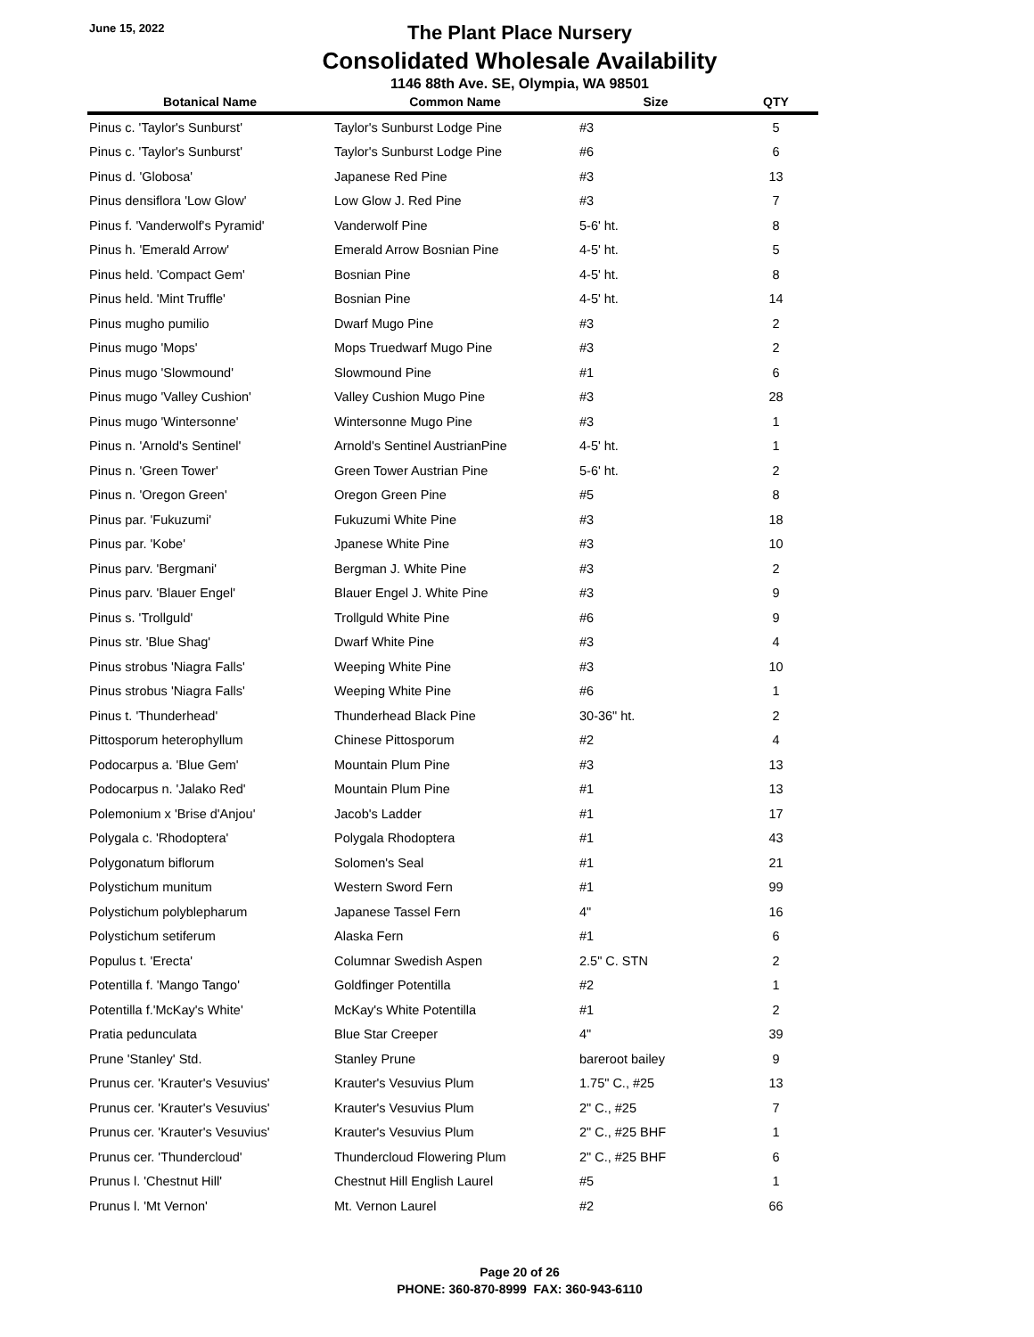June 15, 2022
The Plant Place Nursery
Consolidated Wholesale Availability
1146 88th Ave. SE, Olympia, WA 98501
| Botanical Name | Common Name | Size | QTY |
| --- | --- | --- | --- |
| Pinus c. 'Taylor's Sunburst' | Taylor's Sunburst Lodge Pine | #3 | 5 |
| Pinus c. 'Taylor's Sunburst' | Taylor's Sunburst Lodge Pine | #6 | 6 |
| Pinus d. 'Globosa' | Japanese Red Pine | #3 | 13 |
| Pinus densiflora 'Low Glow' | Low Glow J. Red Pine | #3 | 7 |
| Pinus f. 'Vanderwolf's Pyramid' | Vanderwolf Pine | 5-6' ht. | 8 |
| Pinus h. 'Emerald Arrow' | Emerald Arrow Bosnian Pine | 4-5' ht. | 5 |
| Pinus held. 'Compact Gem' | Bosnian Pine | 4-5' ht. | 8 |
| Pinus held. 'Mint Truffle' | Bosnian Pine | 4-5' ht. | 14 |
| Pinus mugho pumilio | Dwarf Mugo Pine | #3 | 2 |
| Pinus mugo 'Mops' | Mops Truedwarf Mugo Pine | #3 | 2 |
| Pinus mugo 'Slowmound' | Slowmound Pine | #1 | 6 |
| Pinus mugo 'Valley Cushion' | Valley Cushion Mugo Pine | #3 | 28 |
| Pinus mugo 'Wintersonne' | Wintersonne Mugo Pine | #3 | 1 |
| Pinus n. 'Arnold's Sentinel' | Arnold's Sentinel AustrianPine | 4-5' ht. | 1 |
| Pinus n. 'Green Tower' | Green Tower Austrian Pine | 5-6' ht. | 2 |
| Pinus n. 'Oregon Green' | Oregon Green Pine | #5 | 8 |
| Pinus par. 'Fukuzumi' | Fukuzumi White Pine | #3 | 18 |
| Pinus par. 'Kobe' | Jpanese White Pine | #3 | 10 |
| Pinus parv. 'Bergmani' | Bergman J. White Pine | #3 | 2 |
| Pinus parv. 'Blauer Engel' | Blauer Engel J. White Pine | #3 | 9 |
| Pinus s. 'Trollguld' | Trollguld White Pine | #6 | 9 |
| Pinus str. 'Blue Shag' | Dwarf White Pine | #3 | 4 |
| Pinus strobus 'Niagra Falls' | Weeping White Pine | #3 | 10 |
| Pinus strobus 'Niagra Falls' | Weeping White Pine | #6 | 1 |
| Pinus t. 'Thunderhead' | Thunderhead Black Pine | 30-36" ht. | 2 |
| Pittosporum heterophyllum | Chinese Pittosporum | #2 | 4 |
| Podocarpus a. 'Blue Gem' | Mountain Plum Pine | #3 | 13 |
| Podocarpus n. 'Jalako Red' | Mountain Plum Pine | #1 | 13 |
| Polemonium x 'Brise d'Anjou' | Jacob's Ladder | #1 | 17 |
| Polygala c. 'Rhodoptera' | Polygala Rhodoptera | #1 | 43 |
| Polygonatum biflorum | Solomen's Seal | #1 | 21 |
| Polystichum munitum | Western Sword Fern | #1 | 99 |
| Polystichum polyblepharum | Japanese Tassel Fern | 4" | 16 |
| Polystichum setiferum | Alaska Fern | #1 | 6 |
| Populus t. 'Erecta' | Columnar Swedish Aspen | 2.5" C. STN | 2 |
| Potentilla f. 'Mango Tango' | Goldfinger Potentilla | #2 | 1 |
| Potentilla f.'McKay's White' | McKay's White Potentilla | #1 | 2 |
| Pratia pedunculata | Blue Star Creeper | 4" | 39 |
| Prune 'Stanley' Std. | Stanley Prune | bareroot bailey | 9 |
| Prunus cer. 'Krauter's Vesuvius' | Krauter's Vesuvius Plum | 1.75" C., #25 | 13 |
| Prunus cer. 'Krauter's Vesuvius' | Krauter's Vesuvius Plum | 2" C., #25 | 7 |
| Prunus cer. 'Krauter's Vesuvius' | Krauter's Vesuvius Plum | 2" C., #25 BHF | 1 |
| Prunus cer. 'Thundercloud' | Thundercloud Flowering Plum | 2" C., #25 BHF | 6 |
| Prunus l. 'Chestnut Hill' | Chestnut Hill English Laurel | #5 | 1 |
| Prunus l. 'Mt Vernon' | Mt. Vernon Laurel | #2 | 66 |
Page 20 of 26
PHONE: 360-870-8999 FAX: 360-943-6110